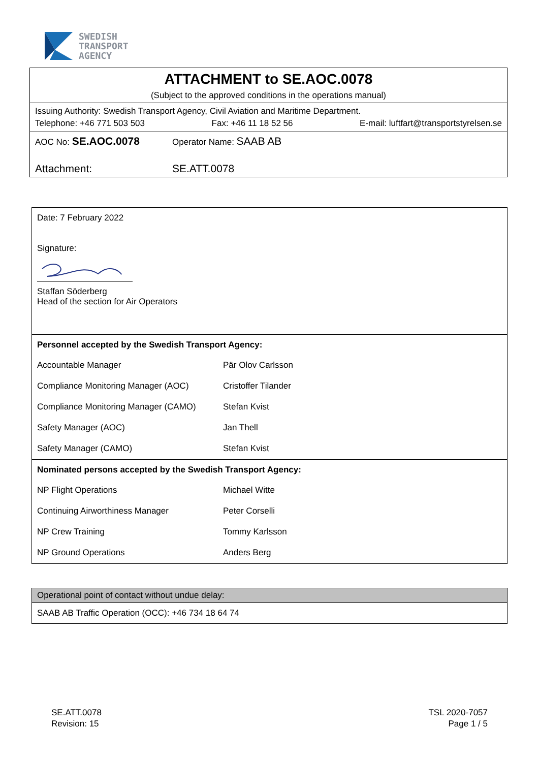SWEDISH
TRANSPORT
AGENCY
ATTACHMENT to SE.AOC.0078
(Subject to the approved conditions in the operations manual)
Issuing Authority: Swedish Transport Agency, Civil Aviation and Maritime Department.
Telephone: +46 771 503 503 Fax: +46 11 18 52 56 E-mail: luftfart@transportstyrelsen.se
AOC No: SE.AOC.0078 Operator Name: SAAB AB
Attachment: SE.ATT.0078
| Date: 7 February 2022 Signature: Staffan Söderberg Head of the section for Air Operators | |
| Personnel accepted by the Swedish Transport Agency: | |
| Accountable Manager | Pär Olov Carlsson |
| Compliance Monitoring Manager (AOC) | Cristoffer Tilander |
| Compliance Monitoring Manager (CAMO) | Stefan Kvist |
| Safety Manager (AOC) | Jan Thell |
| Safety Manager (CAMO) | Stefan Kvist |
| Nominated persons accepted by the Swedish Transport Agency: | |
| NP Flight Operations | Michael Witte |
| Continuing Airworthiness Manager | Peter Corselli |
| NP Crew Training | Tommy Karlsson |
| NP Ground Operations | Anders Berg |
| Operational point of contact without undue delay: |
| --- |
| SAAB AB Traffic Operation (OCC): +46 734 18 64 74 |
SE.ATT.0078
Revision: 15
TSL 2020-7057
Page 1 / 5